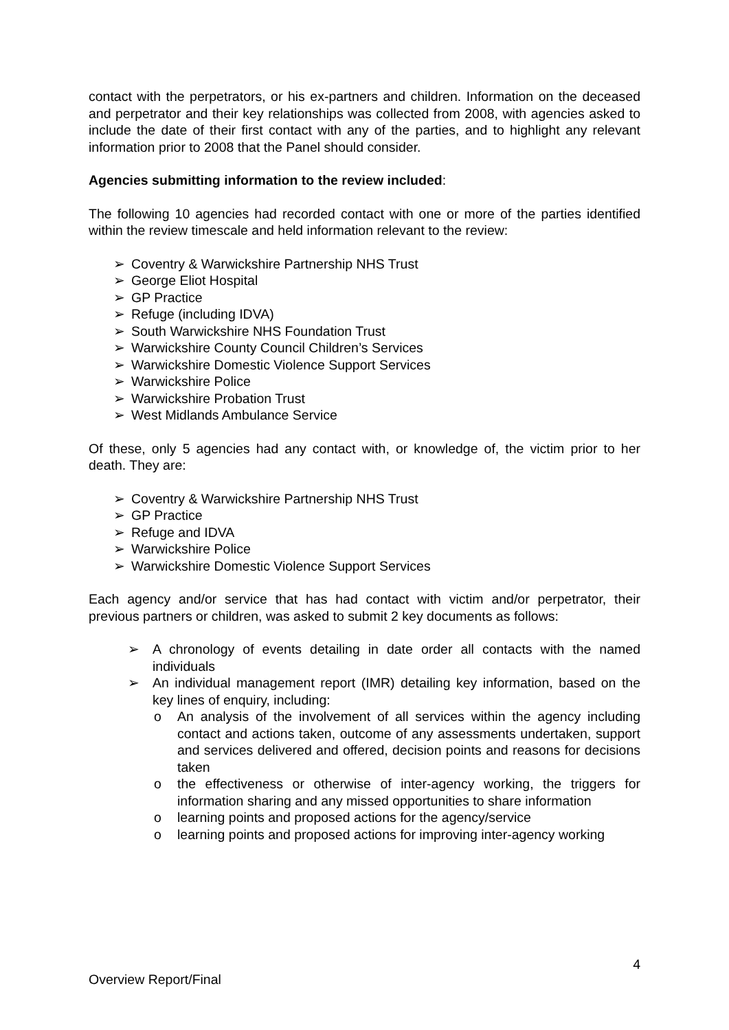contact with the perpetrators, or his ex-partners and children. Information on the deceased and perpetrator and their key relationships was collected from 2008, with agencies asked to include the date of their first contact with any of the parties, and to highlight any relevant information prior to 2008 that the Panel should consider.
Agencies submitting information to the review included:
The following 10 agencies had recorded contact with one or more of the parties identified within the review timescale and held information relevant to the review:
➢ Coventry & Warwickshire Partnership NHS Trust
➢ George Eliot Hospital
➢ GP Practice
➢ Refuge (including IDVA)
➢ South Warwickshire NHS Foundation Trust
➢ Warwickshire County Council Children’s Services
➢ Warwickshire Domestic Violence Support Services
➢ Warwickshire Police
➢ Warwickshire Probation Trust
➢ West Midlands Ambulance Service
Of these, only 5 agencies had any contact with, or knowledge of, the victim prior to her death. They are:
➢ Coventry & Warwickshire Partnership NHS Trust
➢ GP Practice
➢ Refuge and IDVA
➢ Warwickshire Police
➢ Warwickshire Domestic Violence Support Services
Each agency and/or service that has had contact with victim and/or perpetrator, their previous partners or children, was asked to submit 2 key documents as follows:
➢ A chronology of events detailing in date order all contacts with the named individuals
➢ An individual management report (IMR) detailing key information, based on the key lines of enquiry, including:
o An analysis of the involvement of all services within the agency including contact and actions taken, outcome of any assessments undertaken, support and services delivered and offered, decision points and reasons for decisions taken
o the effectiveness or otherwise of inter-agency working, the triggers for information sharing and any missed opportunities to share information
o learning points and proposed actions for the agency/service
o learning points and proposed actions for improving inter-agency working
4
Overview Report/Final